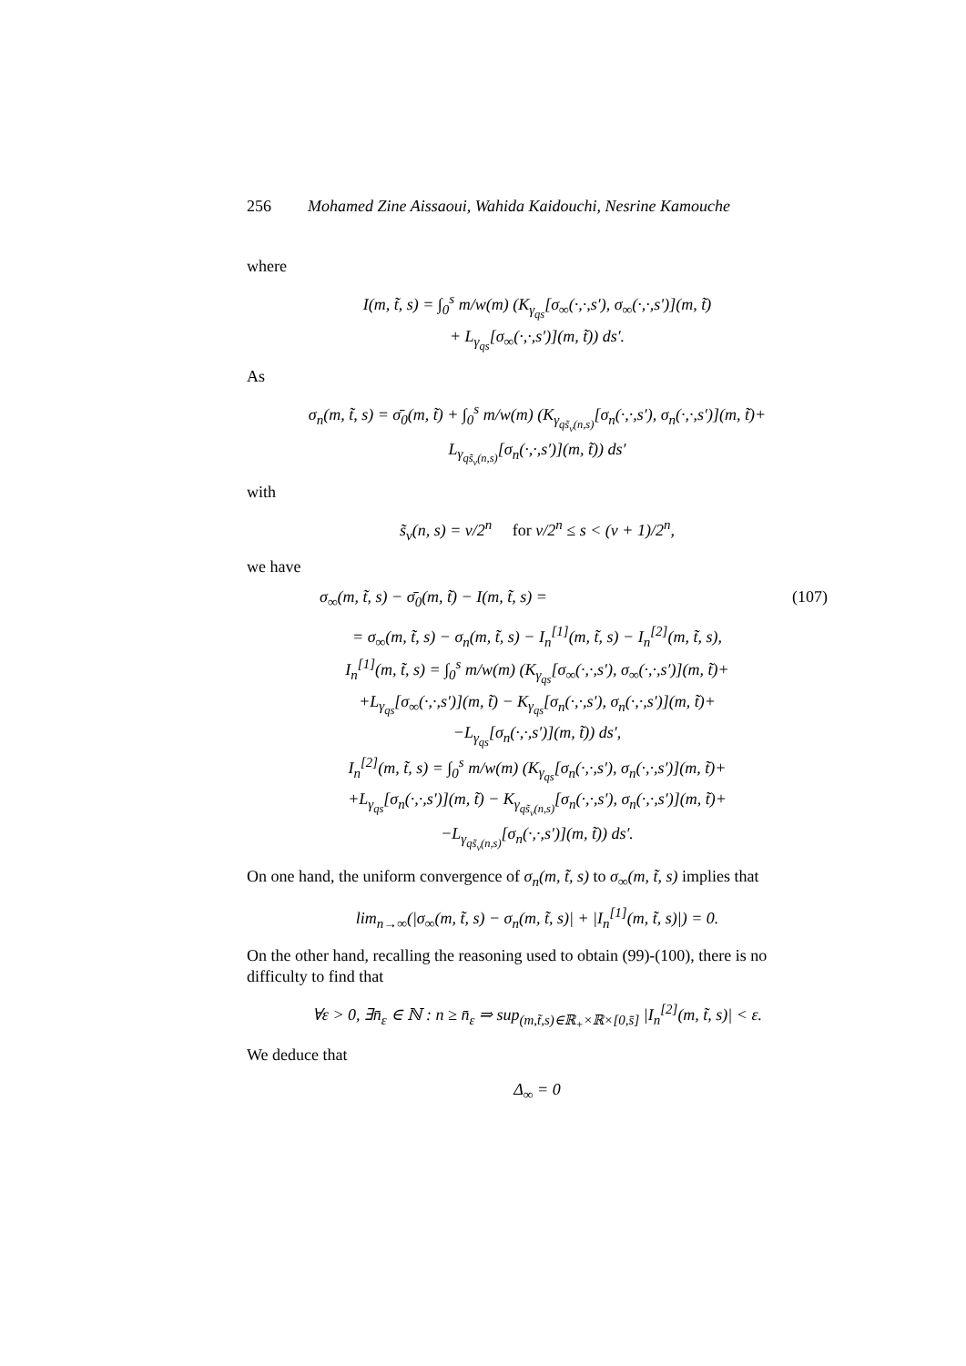256 Mohamed Zine Aissaoui, Wahida Kaidouchi, Nesrine Kamouche
where
I(m, t̃, s) = ∫<sub>0</sub><sup>s</sup> m/w(m) (K<sub>γ<sub>qs</sub></sub>[σ<sub>∞</sub>(·,·,s′), σ<sub>∞</sub>(·,·,s′)](m, t̃)
+ L<sub>γ<sub>qs</sub></sub>[σ<sub>∞</sub>(·,·,s′)](m, t̃)) ds′.
As
σ<sub>n</sub>(m, t̃, s) = σ̄<sub>0</sub>(m, t̃) + ∫<sub>0</sub><sup>s</sup> m/w(m) (K<sub>γ<sub>qs̃<sub>ν</sub>(n,s)</sub></sub>[σ<sub>n</sub>(·,·,s′), σ<sub>n</sub>(·,·,s′)](m, t̃)+
L<sub>γ<sub>qs̃<sub>ν</sub>(n,s)</sub></sub>[σ<sub>n</sub>(·,·,s′)](m, t̃)) ds′
with
s̃<sub>ν</sub>(n, s) = ν/2<sup>n</sup> for ν/2<sup>n</sup> ≤ s < (ν + 1)/2<sup>n</sup>,
we have
σ<sub>∞</sub>(m, t̃, s) − σ̄<sub>0</sub>(m, t̃) − I(m, t̃, s) = (107)
= σ<sub>∞</sub>(m, t̃, s) − σ<sub>n</sub>(m, t̃, s) − I<sub>n</sub><sup>[1]</sup>(m, t̃, s) − I<sub>n</sub><sup>[2]</sup>(m, t̃, s),
I<sub>n</sub><sup>[1]</sup>(m, t̃, s) = ∫<sub>0</sub><sup>s</sup> m/w(m) (K<sub>γ<sub>qs</sub></sub>[σ<sub>∞</sub>(·,·,s′), σ<sub>∞</sub>(·,·,s′)](m, t̃)+
+L<sub>γ<sub>qs</sub></sub>[σ<sub>∞</sub>(·,·,s′)](m, t̃) − K<sub>γ<sub>qs</sub></sub>[σ<sub>n</sub>(·,·,s′), σ<sub>n</sub>(·,·,s′)](m, t̃)+
−L<sub>γ<sub>qs</sub></sub>[σ<sub>n</sub>(·,·,s′)](m, t̃)) ds′,
I<sub>n</sub><sup>[2]</sup>(m, t̃, s) = ∫<sub>0</sub><sup>s</sup> m/w(m) (K<sub>γ<sub>qs</sub></sub>[σ<sub>n</sub>(·,·,s′), σ<sub>n</sub>(·,·,s′)](m, t̃)+
+L<sub>γ<sub>qs</sub></sub>[σ<sub>n</sub>(·,·,s′)](m, t̃) − K<sub>γ<sub>qs̃<sub>ν</sub>(n,s)</sub></sub>[σ<sub>n</sub>(·,·,s′), σ<sub>n</sub>(·,·,s′)](m, t̃)+
−L<sub>γ<sub>qs̃<sub>ν</sub>(n,s)</sub></sub>[σ<sub>n</sub>(·,·,s′)](m, t̃)) ds′.
On one hand, the uniform convergence of σ<sub>n</sub>(m, t̃, s) to σ<sub>∞</sub>(m, t̃, s) implies that
lim<sub>n→∞</sub>(|σ<sub>∞</sub>(m, t̃, s) − σ<sub>n</sub>(m, t̃, s)| + |I<sub>n</sub><sup>[1]</sup>(m, t̃, s)|) = 0.
On the other hand, recalling the reasoning used to obtain (99)-(100), there is no difficulty to find that
∀ε > 0, ∃n̄<sub>ε</sub> ∈ ℕ : n ≥ n̄<sub>ε</sub> ⇒ sup<sub>(m,t̃,s)∈ℝ<sub>+</sub>×ℝ×[0,s̄]</sub> |I<sub>n</sub><sup>[2]</sup>(m, t̃, s)| < ε.
We deduce that
Δ<sub>∞</sub> = 0